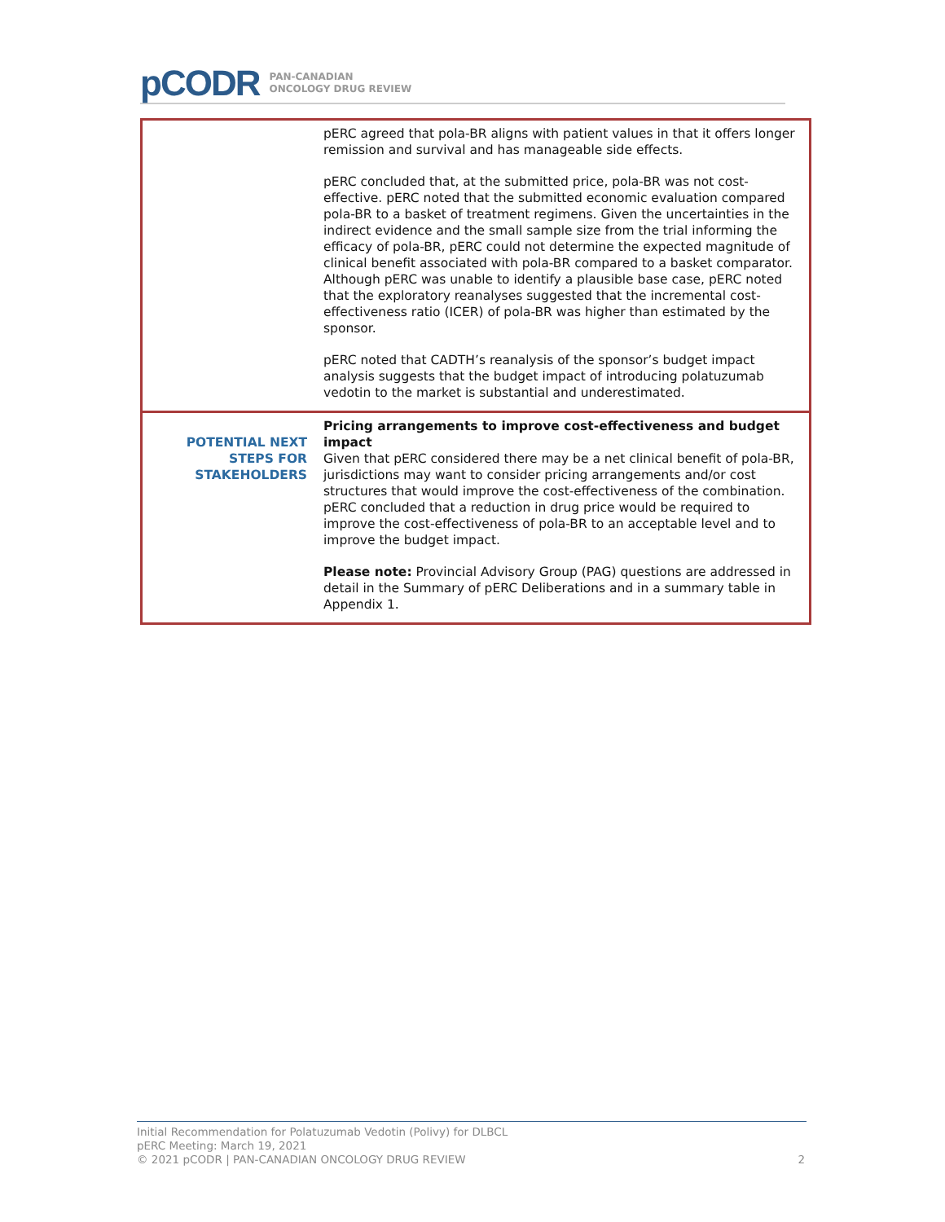pCODR
PAN-CANADIAN
ONCOLOGY DRUG REVIEW
| | pERC agreed that pola-BR aligns with patient values in that it offers longer remission and survival and has manageable side effects. pERC concluded that, at the submitted price, pola-BR was not cost-effective. pERC noted that the submitted economic evaluation compared pola-BR to a basket of treatment regimens. Given the uncertainties in the indirect evidence and the small sample size from the trial informing the efficacy of pola-BR, pERC could not determine the expected magnitude of clinical benefit associated with pola-BR compared to a basket comparator. Although pERC was unable to identify a plausible base case, pERC noted that the exploratory reanalyses suggested that the incremental cost-effectiveness ratio (ICER) of pola-BR was higher than estimated by the sponsor. pERC noted that CADTH’s reanalysis of the sponsor’s budget impact analysis suggests that the budget impact of introducing polatuzumab vedotin to the market is substantial and underestimated. |
| POTENTIAL NEXT STEPS FOR STAKEHOLDERS | Pricing arrangements to improve cost-effectiveness and budget impact Given that pERC considered there may be a net clinical benefit of pola-BR, jurisdictions may want to consider pricing arrangements and/or cost structures that would improve the cost-effectiveness of the combination. pERC concluded that a reduction in drug price would be required to improve the cost-effectiveness of pola-BR to an acceptable level and to improve the budget impact. Please note: Provincial Advisory Group (PAG) questions are addressed in detail in the Summary of pERC Deliberations and in a summary table in Appendix 1. |
Initial Recommendation for Polatuzumab Vedotin (Polivy) for DLBCL
pERC Meeting: March 19, 2021
© 2021 pCODR | PAN-CANADIAN ONCOLOGY DRUG REVIEW
2